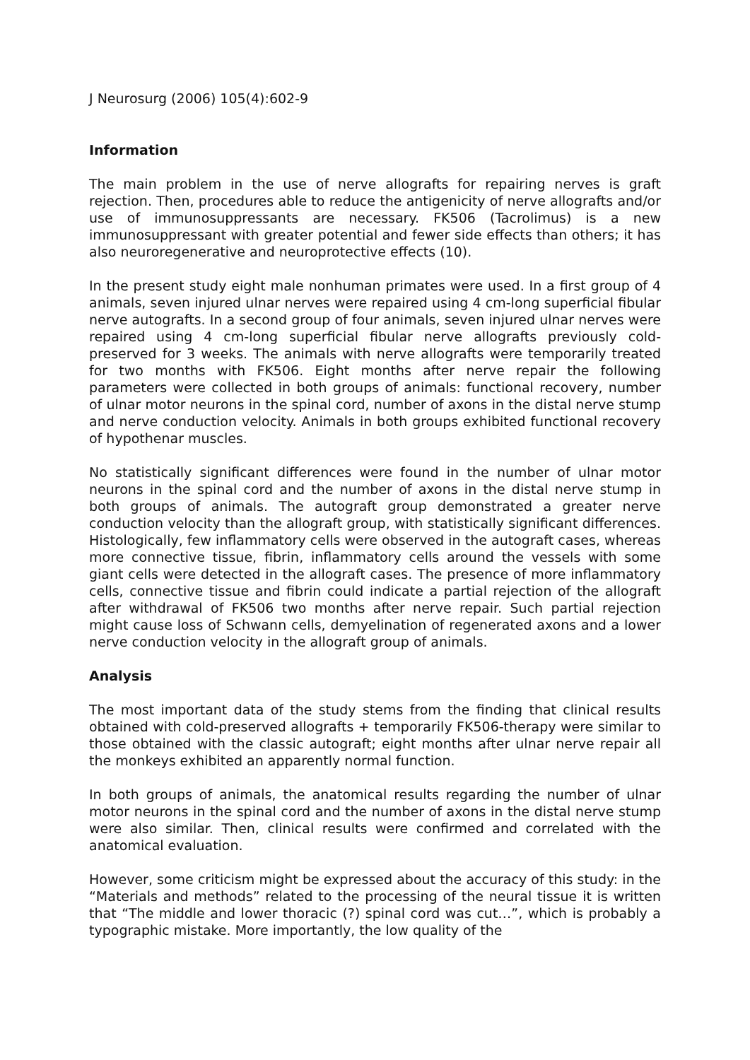J Neurosurg (2006) 105(4):602-9
Information
The main problem in the use of nerve allografts for repairing nerves is graft rejection. Then, procedures able to reduce the antigenicity of nerve allografts and/or use of immunosuppressants are necessary. FK506 (Tacrolimus) is a new immunosuppressant with greater potential and fewer side effects than others; it has also neuroregenerative and neuroprotective effects (10).
In the present study eight male nonhuman primates were used. In a first group of 4 animals, seven injured ulnar nerves were repaired using 4 cm-long superficial fibular nerve autografts. In a second group of four animals, seven injured ulnar nerves were repaired using 4 cm-long superficial fibular nerve allografts previously cold-preserved for 3 weeks. The animals with nerve allografts were temporarily treated for two months with FK506. Eight months after nerve repair the following parameters were collected in both groups of animals: functional recovery, number of ulnar motor neurons in the spinal cord, number of axons in the distal nerve stump and nerve conduction velocity. Animals in both groups exhibited functional recovery of hypothenar muscles.
No statistically significant differences were found in the number of ulnar motor neurons in the spinal cord and the number of axons in the distal nerve stump in both groups of animals. The autograft group demonstrated a greater nerve conduction velocity than the allograft group, with statistically significant differences. Histologically, few inflammatory cells were observed in the autograft cases, whereas more connective tissue, fibrin, inflammatory cells around the vessels with some giant cells were detected in the allograft cases. The presence of more inflammatory cells, connective tissue and fibrin could indicate a partial rejection of the allograft after withdrawal of FK506 two months after nerve repair. Such partial rejection might cause loss of Schwann cells, demyelination of regenerated axons and a lower nerve conduction velocity in the allograft group of animals.
Analysis
The most important data of the study stems from the finding that clinical results obtained with cold-preserved allografts + temporarily FK506-therapy were similar to those obtained with the classic autograft; eight months after ulnar nerve repair all the monkeys exhibited an apparently normal function.
In both groups of animals, the anatomical results regarding the number of ulnar motor neurons in the spinal cord and the number of axons in the distal nerve stump were also similar. Then, clinical results were confirmed and correlated with the anatomical evaluation.
However, some criticism might be expressed about the accuracy of this study: in the “Materials and methods” related to the processing of the neural tissue it is written that “The middle and lower thoracic (?) spinal cord was cut…”, which is probably a typographic mistake. More importantly, the low quality of the